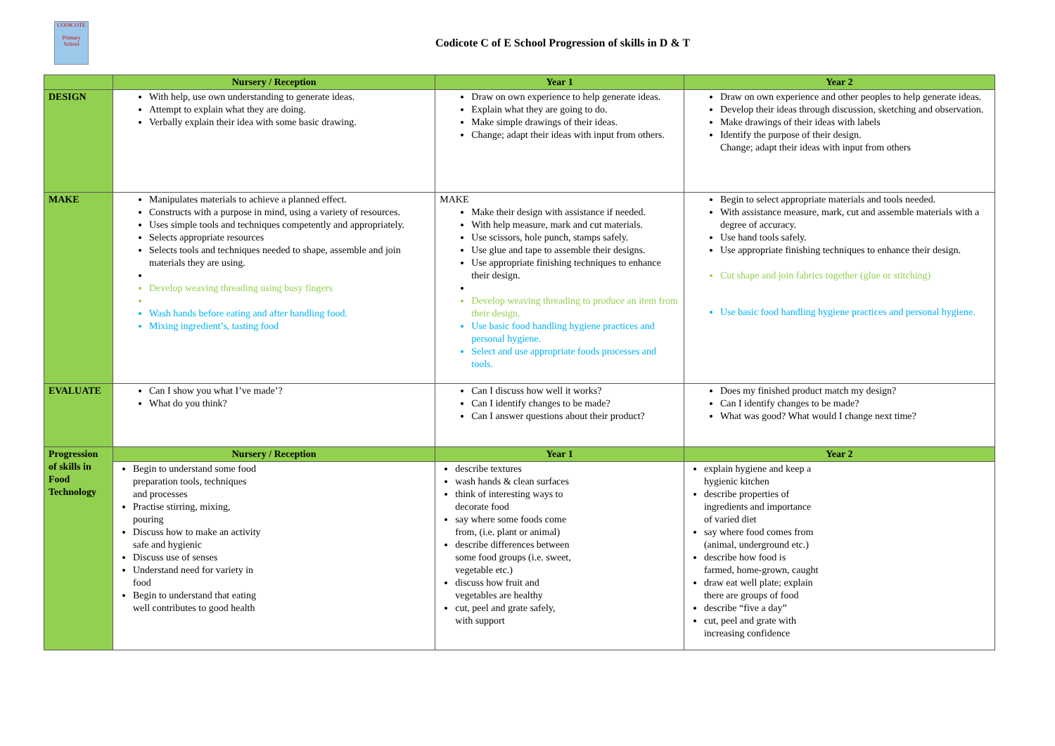CODICOTE
Primary School
Codicote C of E School Progression of skills in D & T
| | Nursery / Reception | Year 1 | Year 2 |
| --- | --- | --- | --- |
| DESIGN | With help, use own understanding to generate ideas. Attempt to explain what they are doing. Verbally explain their idea with some basic drawing. | Draw on own experience to help generate ideas. Explain what they are going to do. Make simple drawings of their ideas. Change; adapt their ideas with input from others. | Draw on own experience and other peoples to help generate ideas. Develop their ideas through discussion, sketching and observation. Make drawings of their ideas with labels Identify the purpose of their design. Change; adapt their ideas with input from others |
| MAKE | Manipulates materials to achieve a planned effect. Constructs with a purpose in mind, using a variety of resources. Uses simple tools and techniques competently and appropriately. Selects appropriate resources Selects tools and techniques needed to shape, assemble and join materials they are using. Develop weaving threading using busy fingers Wash hands before eating and after handling food. Mixing ingredient’s, tasting food | MAKE Make their design with assistance if needed. With help measure, mark and cut materials. Use scissors, hole punch, stamps safely. Use glue and tape to assemble their designs. Use appropriate finishing techniques to enhance their design. Develop weaving threading to produce an item from their design. Use basic food handling hygiene practices and personal hygiene. Select and use appropriate foods processes and tools. | Begin to select appropriate materials and tools needed. With assistance measure, mark, cut and assemble materials with a degree of accuracy. Use hand tools safely. Use appropriate finishing techniques to enhance their design. Cut shape and join fabrics together (glue or stitching) Use basic food handling hygiene practices and personal hygiene. |
| EVALUATE | Can I show you what I’ve made’? What do you think? | Can I discuss how well it works? Can I identify changes to be made? Can I answer questions about their product? | Does my finished product match my design? Can I identify changes to be made? What was good? What would I change next time? |
| Progression of skills in Food Technology | Nursery / Reception | Year 1 | Year 2 |
| | Begin to understand some food preparation tools, techniques and processes Practise stirring, mixing, pouring Discuss how to make an activity safe and hygienic Discuss use of senses Understand need for variety in food Begin to understand that eating well contributes to good health | describe textures wash hands & clean surfaces think of interesting ways to decorate food say where some foods come from, (i.e. plant or animal) describe differences between some food groups (i.e. sweet, vegetable etc.) discuss how fruit and vegetables are healthy cut, peel and grate safely, with support | explain hygiene and keep a hygienic kitchen describe properties of ingredients and importance of varied diet say where food comes from (animal, underground etc.) describe how food is farmed, home-grown, caught draw eat well plate; explain there are groups of food describe “five a day” cut, peel and grate with increasing confidence |